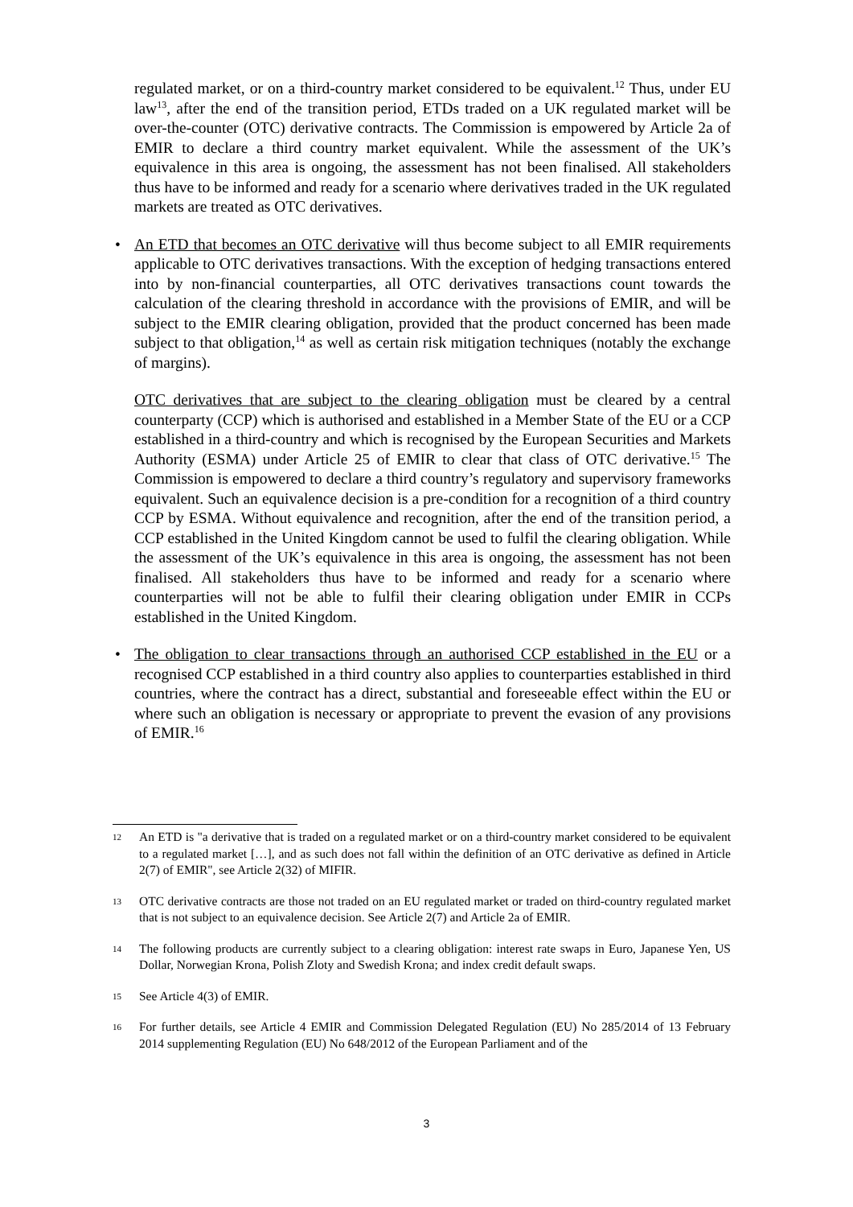regulated market, or on a third-country market considered to be equivalent.<sup>12</sup> Thus, under EU law<sup>13</sup>, after the end of the transition period, ETDs traded on a UK regulated market will be over-the-counter (OTC) derivative contracts. The Commission is empowered by Article 2a of EMIR to declare a third country market equivalent. While the assessment of the UK’s equivalence in this area is ongoing, the assessment has not been finalised. All stakeholders thus have to be informed and ready for a scenario where derivatives traded in the UK regulated markets are treated as OTC derivatives.
• An ETD that becomes an OTC derivative will thus become subject to all EMIR requirements applicable to OTC derivatives transactions. With the exception of hedging transactions entered into by non-financial counterparties, all OTC derivatives transactions count towards the calculation of the clearing threshold in accordance with the provisions of EMIR, and will be subject to the EMIR clearing obligation, provided that the product concerned has been made subject to that obligation,<sup>14</sup> as well as certain risk mitigation techniques (notably the exchange of margins).
OTC derivatives that are subject to the clearing obligation must be cleared by a central counterparty (CCP) which is authorised and established in a Member State of the EU or a CCP established in a third-country and which is recognised by the European Securities and Markets Authority (ESMA) under Article 25 of EMIR to clear that class of OTC derivative.<sup>15</sup> The Commission is empowered to declare a third country’s regulatory and supervisory frameworks equivalent. Such an equivalence decision is a pre-condition for a recognition of a third country CCP by ESMA. Without equivalence and recognition, after the end of the transition period, a CCP established in the United Kingdom cannot be used to fulfil the clearing obligation. While the assessment of the UK’s equivalence in this area is ongoing, the assessment has not been finalised. All stakeholders thus have to be informed and ready for a scenario where counterparties will not be able to fulfil their clearing obligation under EMIR in CCPs established in the United Kingdom.
• The obligation to clear transactions through an authorised CCP established in the EU or a recognised CCP established in a third country also applies to counterparties established in third countries, where the contract has a direct, substantial and foreseeable effect within the EU or where such an obligation is necessary or appropriate to prevent the evasion of any provisions of EMIR.<sup>16</sup>
12 An ETD is "a derivative that is traded on a regulated market or on a third-country market considered to be equivalent to a regulated market […], and as such does not fall within the definition of an OTC derivative as defined in Article 2(7) of EMIR", see Article 2(32) of MIFIR.
13 OTC derivative contracts are those not traded on an EU regulated market or traded on third-country regulated market that is not subject to an equivalence decision. See Article 2(7) and Article 2a of EMIR.
14 The following products are currently subject to a clearing obligation: interest rate swaps in Euro, Japanese Yen, US Dollar, Norwegian Krona, Polish Zloty and Swedish Krona; and index credit default swaps.
15 See Article 4(3) of EMIR.
16 For further details, see Article 4 EMIR and Commission Delegated Regulation (EU) No 285/2014 of 13 February 2014 supplementing Regulation (EU) No 648/2012 of the European Parliament and of the
3